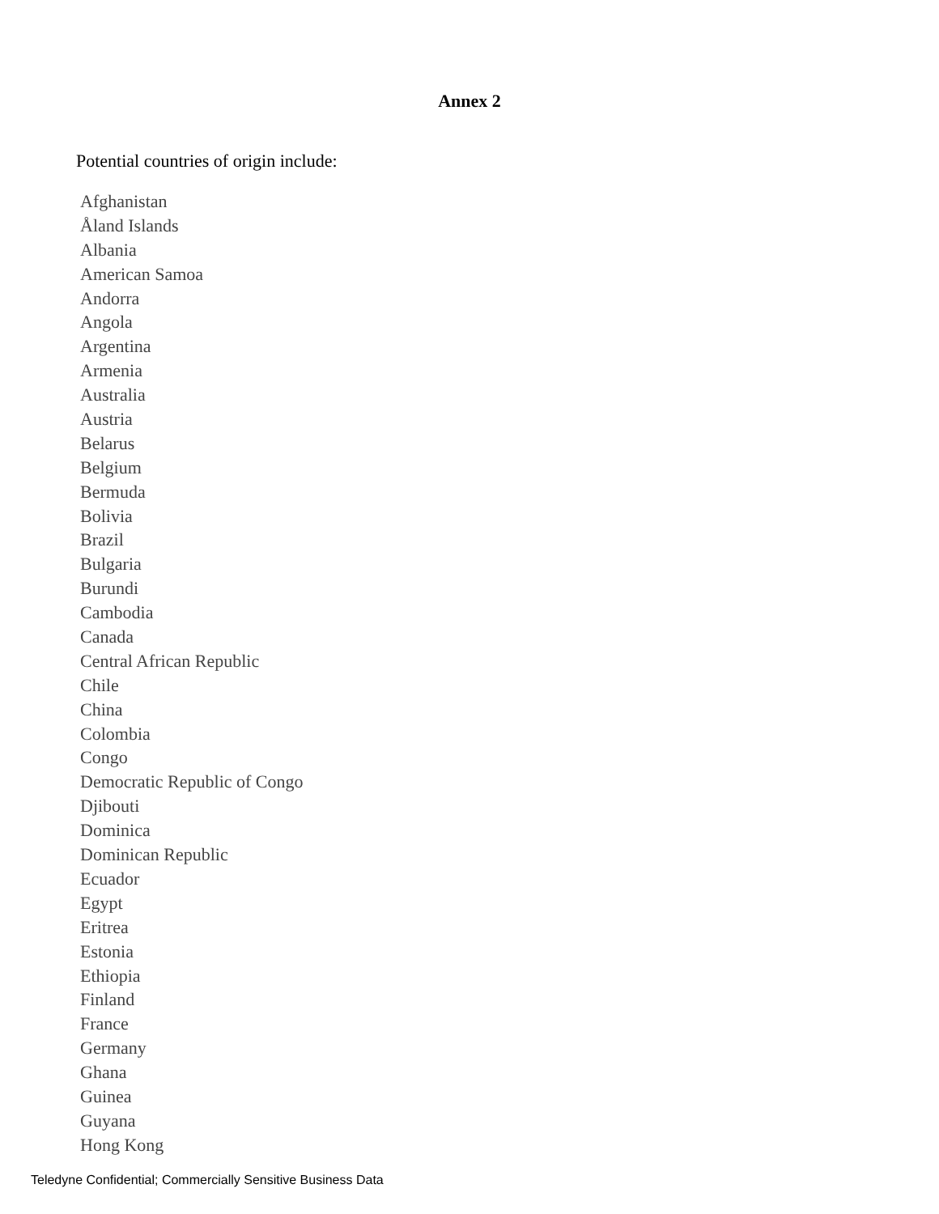Annex 2
Potential countries of origin include:
Afghanistan
Åland Islands
Albania
American Samoa
Andorra
Angola
Argentina
Armenia
Australia
Austria
Belarus
Belgium
Bermuda
Bolivia
Brazil
Bulgaria
Burundi
Cambodia
Canada
Central African Republic
Chile
China
Colombia
Congo
Democratic Republic of Congo
Djibouti
Dominica
Dominican Republic
Ecuador
Egypt
Eritrea
Estonia
Ethiopia
Finland
France
Germany
Ghana
Guinea
Guyana
Hong Kong
Teledyne Confidential; Commercially Sensitive Business Data